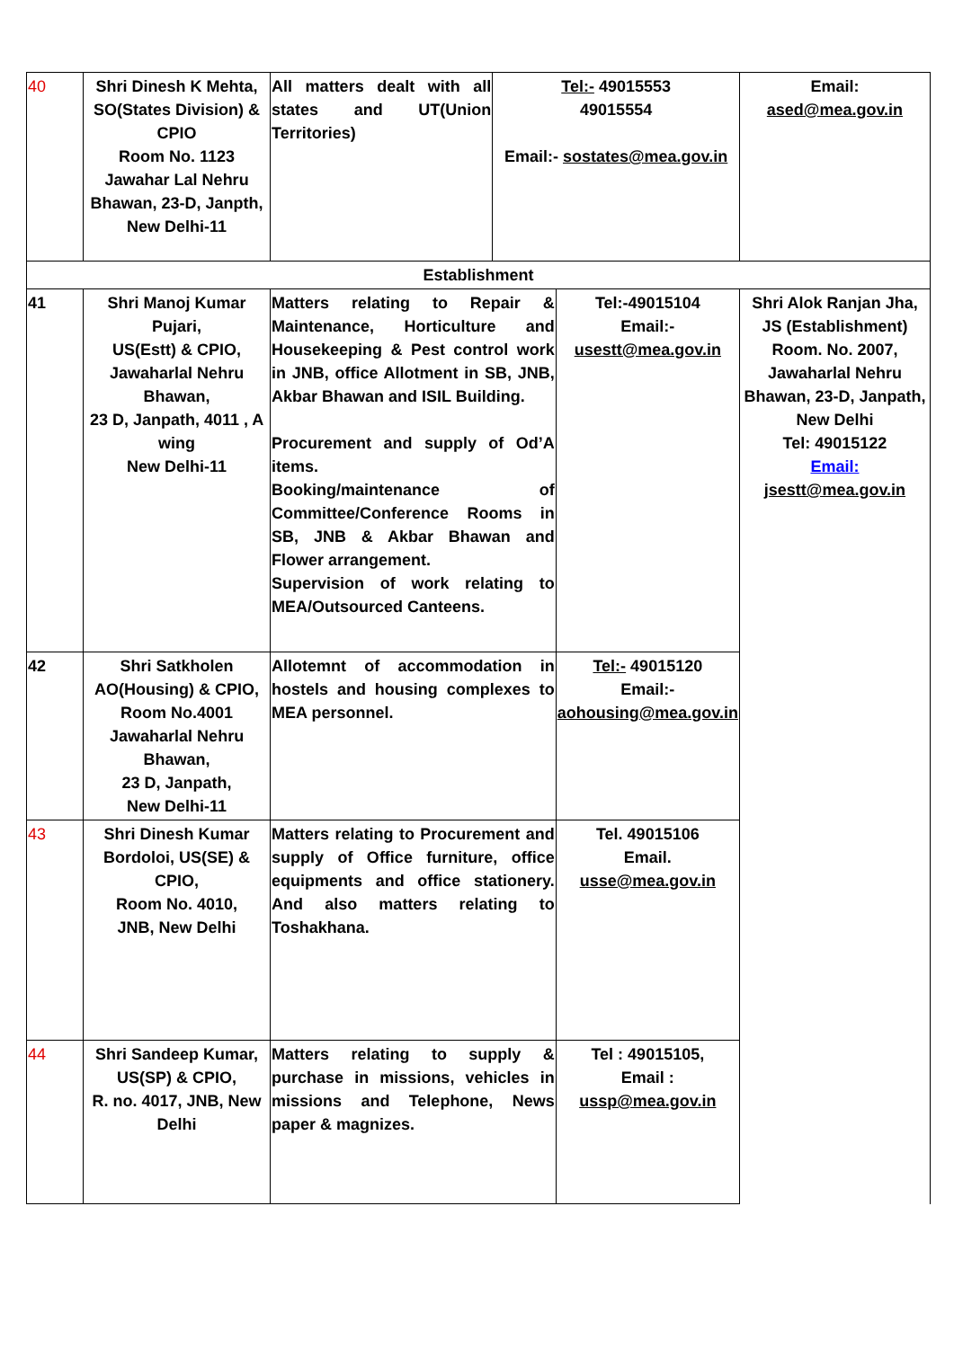| 40 | Shri Dinesh K Mehta, SO(States Division) & CPIO Room No. 1123 Jawahar Lal Nehru Bhawan, 23-D, Janpth, New Delhi-11 | All matters dealt with all states and UT(Union Territories) | Tel:- 49015553 49015554 Email:- sostates@mea.gov.in | | Email: ased@mea.gov.in |
| Establishment | | | | | |
| 41 | Shri Manoj Kumar Pujari, US(Estt) & CPIO, Jawaharlal Nehru Bhawan, 23 D, Janpath, 4011 , A wing New Delhi-11 | Matters relating to Repair & Maintenance, Horticulture and Housekeeping & Pest control work in JNB, office Allotment in SB, JNB, Akbar Bhawan and ISIL Building. Procurement and supply of Od’A items. Booking/maintenance of Committee/Conference Rooms in SB, JNB & Akbar Bhawan and Flower arrangement. Supervision of work relating to MEA/Outsourced Canteens. | | Tel:-49015104 Email:- usestt@mea.gov.in | Shri Alok Ranjan Jha, JS (Establishment) Room. No. 2007, Jawaharlal Nehru Bhawan, 23-D, Janpath, New Delhi Tel: 49015122 Email: jsestt@mea.gov.in |
| 42 | Shri Satkholen AO(Housing) & CPIO, Room No.4001 Jawaharlal Nehru Bhawan, 23 D, Janpath, New Delhi-11 | Allotemnt of accommodation in hostels and housing complexes to MEA personnel. | | Tel:- 49015120 Email:- aohousing@mea.gov.in | |
| 43 | Shri Dinesh Kumar Bordoloi, US(SE) & CPIO, Room No. 4010, JNB, New Delhi | Matters relating to Procurement and supply of Office furniture, office equipments and office stationery. And also matters relating to Toshakhana. | | Tel. 49015106 Email. usse@mea.gov.in | |
| 44 | Shri Sandeep Kumar, US(SP) & CPIO, R. no. 4017, JNB, New Delhi | Matters relating to supply & purchase in missions, vehicles in missions and Telephone, News paper & magnizes. | | Tel : 49015105, Email : ussp@mea.gov.in | |